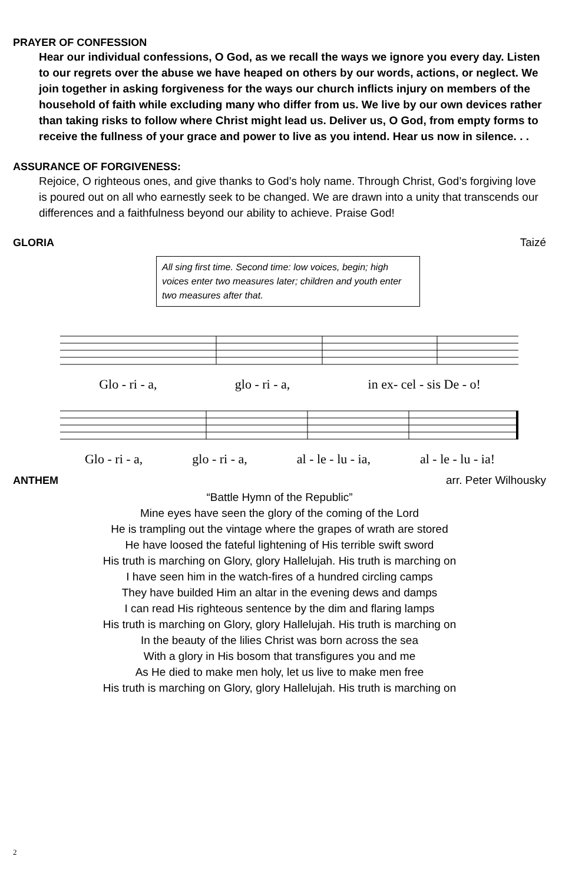PRAYER OF CONFESSION
Hear our individual confessions, O God, as we recall the ways we ignore you every day. Listen to our regrets over the abuse we have heaped on others by our words, actions, or neglect. We join together in asking forgiveness for the ways our church inflicts injury on members of the household of faith while excluding many who differ from us. We live by our own devices rather than taking risks to follow where Christ might lead us. Deliver us, O God, from empty forms to receive the fullness of your grace and power to live as you intend. Hear us now in silence. . .
ASSURANCE OF FORGIVENESS:
Rejoice, O righteous ones, and give thanks to God’s holy name. Through Christ, God’s forgiving love is poured out on all who earnestly seek to be changed. We are drawn into a unity that transcends our differences and a faithfulness beyond our ability to achieve. Praise God!
GLORIA Taizé
All sing first time. Second time: low voices, begin; high voices enter two measures later; children and youth enter two measures after that.
Glo - ri - a, glo - ri - a, in ex- cel - sis De - o!
Glo - ri - a, glo - ri - a, al - le - lu - ia, al - le - lu - ia!
ANTHEM arr. Peter Wilhousky
“Battle Hymn of the Republic”
Mine eyes have seen the glory of the coming of the Lord
He is trampling out the vintage where the grapes of wrath are stored
He have loosed the fateful lightening of His terrible swift sword
His truth is marching on Glory, glory Hallelujah. His truth is marching on
I have seen him in the watch-fires of a hundred circling camps
They have builded Him an altar in the evening dews and damps
I can read His righteous sentence by the dim and flaring lamps
His truth is marching on Glory, glory Hallelujah. His truth is marching on
In the beauty of the lilies Christ was born across the sea
With a glory in His bosom that transfigures you and me
As He died to make men holy, let us live to make men free
His truth is marching on Glory, glory Hallelujah. His truth is marching on
2